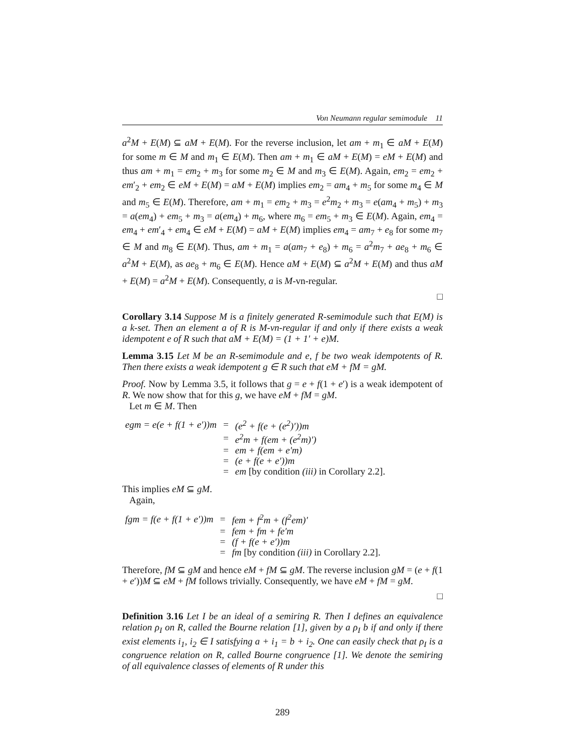Von Neumann regular semimodule 11
a<sup>2</sup>M + E(M) ⊆ aM + E(M). For the reverse inclusion, let am + m<sub>1</sub> ∈ aM + E(M) for some m ∈ M and m<sub>1</sub> ∈ E(M). Then am + m<sub>1</sub> ∈ aM + E(M) = eM + E(M) and thus am + m<sub>1</sub> = em<sub>2</sub> + m<sub>3</sub> for some m<sub>2</sub> ∈ M and m<sub>3</sub> ∈ E(M). Again, em<sub>2</sub> = em<sub>2</sub> + em′<sub>2</sub> + em<sub>2</sub> ∈ eM + E(M) = aM + E(M) implies em<sub>2</sub> = am<sub>4</sub> + m<sub>5</sub> for some m<sub>4</sub> ∈ M and m<sub>5</sub> ∈ E(M). Therefore, am + m<sub>1</sub> = em<sub>2</sub> + m<sub>3</sub> = e<sup>2</sup>m<sub>2</sub> + m<sub>3</sub> = e(am<sub>4</sub> + m<sub>5</sub>) + m<sub>3</sub> = a(em<sub>4</sub>) + em<sub>5</sub> + m<sub>3</sub> = a(em<sub>4</sub>) + m<sub>6</sub>, where m<sub>6</sub> = em<sub>5</sub> + m<sub>3</sub> ∈ E(M). Again, em<sub>4</sub> = em<sub>4</sub> + em′<sub>4</sub> + em<sub>4</sub> ∈ eM + E(M) = aM + E(M) implies em<sub>4</sub> = am<sub>7</sub> + e<sub>8</sub> for some m<sub>7</sub> ∈ M and m<sub>8</sub> ∈ E(M). Thus, am + m<sub>1</sub> = a(am<sub>7</sub> + e<sub>8</sub>) + m<sub>6</sub> = a<sup>2</sup>m<sub>7</sub> + ae<sub>8</sub> + m<sub>6</sub> ∈ a<sup>2</sup>M + E(M), as ae<sub>8</sub> + m<sub>6</sub> ∈ E(M). Hence aM + E(M) ⊆ a<sup>2</sup>M + E(M) and thus aM + E(M) = a<sup>2</sup>M + E(M). Consequently, a is M-vn-regular.
□
Corollary 3.14 Suppose M is a finitely generated R-semimodule such that E(M) is a k-set. Then an element a of R is M-vn-regular if and only if there exists a weak idempotent e of R such that aM + E(M) = (1 + 1′ + e)M.
Lemma 3.15 Let M be an R-semimodule and e, f be two weak idempotents of R. Then there exists a weak idempotent g ∈ R such that eM + fM = gM.
Proof. Now by Lemma 3.5, it follows that g = e + f(1 + e′) is a weak idempotent of R. We now show that for this g, we have eM + fM = gM.
Let m ∈ M. Then
| egm = e(e + f(1 + e′))m | = | (e<sup>2</sup> + f(e + (e<sup>2</sup>)′))m |
| | = | e<sup>2</sup>m + f(em + (e<sup>2</sup>m)′) |
| | = | em + f(em + e′m) |
| | = | (e + f(e + e′))m |
| | = | em [by condition (iii) in Corollary 2.2]. |
This implies eM ⊆ gM.
Again,
| fgm = f(e + f(1 + e′))m | = | fem + f<sup>2</sup>m + (f<sup>2</sup>em)′ |
| | = | fem + fm + fe′m |
| | = | (f + f(e + e′))m |
| | = | fm [by condition (iii) in Corollary 2.2]. |
Therefore, fM ⊆ gM and hence eM + fM ⊆ gM. The reverse inclusion gM = (e + f(1 + e′))M ⊆ eM + fM follows trivially. Consequently, we have eM + fM = gM.
□
Definition 3.16 Let I be an ideal of a semiring R. Then I defines an equivalence relation ρ<sub>I</sub> on R, called the Bourne relation [1], given by a ρ<sub>I</sub> b if and only if there exist elements i<sub>1</sub>, i<sub>2</sub> ∈ I satisfying a + i<sub>1</sub> = b + i<sub>2</sub>. One can easily check that ρ<sub>I</sub> is a congruence relation on R, called Bourne congruence [1]. We denote the semiring of all equivalence classes of elements of R under this
289